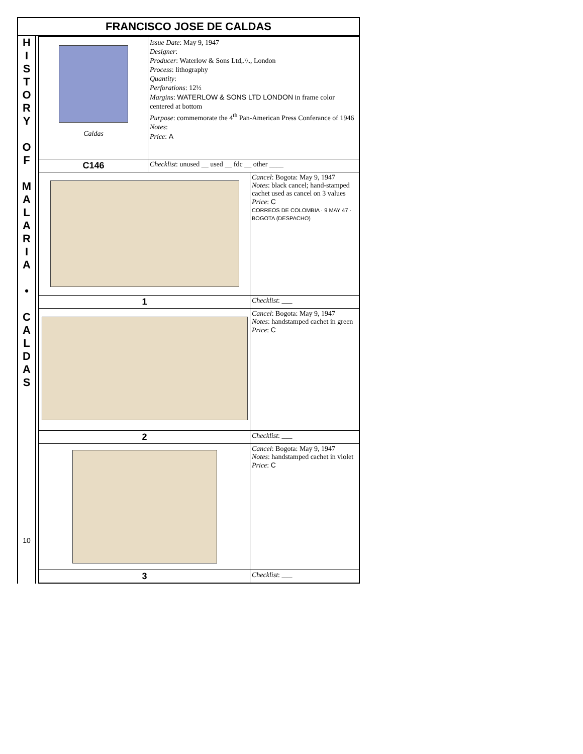FRANCISCO JOSE DE CALDAS
H
I
S
T
O
R
Y
O
F
M
A
L
A
R
I
A
•
C
A
L
D
A
S
10
| Caldas | Issue Date : May 9, 1947 Designer : Producer : Waterlow & Sons Ltd,.\\., London Process : lithography Quantity : Perforations : 12½ Margins : WATERLOW & SONS LTD LONDON in frame color centered at bottom Purpose : commemorate the 4<sup>th</sup> Pan-American Press Conferance of 1946 Notes : Price : A | |
| C146 | Checklist : unused __ used __ fdc __ other ____ | |
| | | Cancel : Bogota: May 9, 1947 Notes : black cancel; hand-stamped cachet used as cancel on 3 values Price : C CORREOS DE COLOMBIA · 9 MAY 47 · BOGOTA (DESPACHO) |
| 1 | | Checklist : ___ |
| | | Cancel : Bogota: May 9, 1947 Notes : handstamped cachet in green Price : C |
| 2 | | Checklist : ___ |
| | | Cancel : Bogota: May 9, 1947 Notes : handstamped cachet in violet Price : C |
| 3 | | Checklist : ___ |